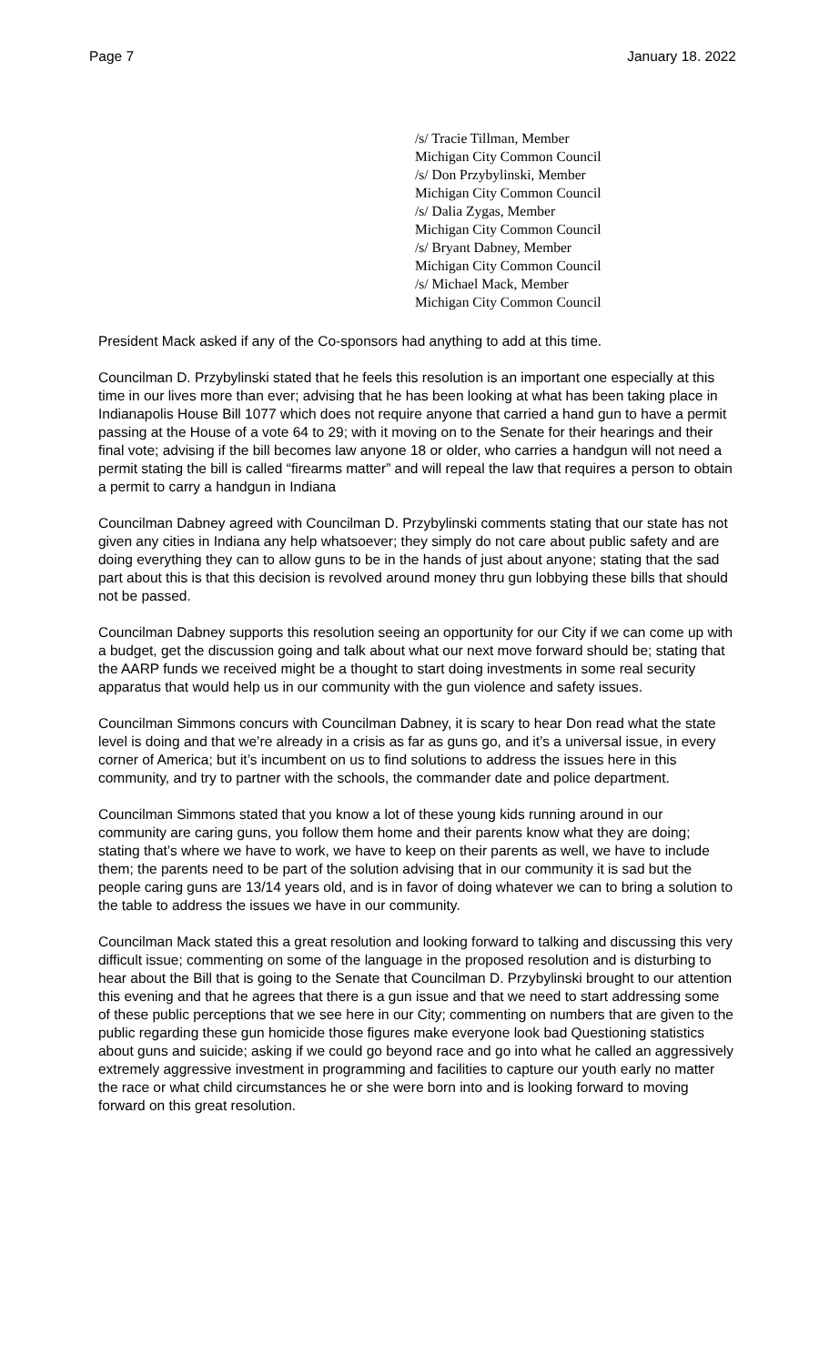Page 7 January 18. 2022
/s/ Tracie Tillman, Member
Michigan City Common Council
/s/ Don Przybylinski, Member
Michigan City Common Council
/s/ Dalia Zygas, Member
Michigan City Common Council
/s/ Bryant Dabney, Member
Michigan City Common Council
/s/ Michael Mack, Member
Michigan City Common Council
President Mack asked if any of the Co-sponsors had anything to add at this time.
Councilman D. Przybylinski stated that he feels this resolution is an important one especially at this time in our lives more than ever; advising that he has been looking at what has been taking place in Indianapolis House Bill 1077 which does not require anyone that carried a hand gun to have a permit passing at the House of a vote 64 to 29; with it moving on to the Senate for their hearings and their final vote; advising if the bill becomes law anyone 18 or older, who carries a handgun will not need a permit stating the bill is called “firearms matter” and will repeal the law that requires a person to obtain a permit to carry a handgun in Indiana
Councilman Dabney agreed with Councilman D. Przybylinski comments stating that our state has not given any cities in Indiana any help whatsoever; they simply do not care about public safety and are doing everything they can to allow guns to be in the hands of just about anyone; stating that the sad part about this is that this decision is revolved around money thru gun lobbying these bills that should not be passed.
Councilman Dabney supports this resolution seeing an opportunity for our City if we can come up with a budget, get the discussion going and talk about what our next move forward should be; stating that the AARP funds we received might be a thought to start doing investments in some real security apparatus that would help us in our community with the gun violence and safety issues.
Councilman Simmons concurs with Councilman Dabney, it is scary to hear Don read what the state level is doing and that we’re already in a crisis as far as guns go, and it’s a universal issue, in every corner of America; but it’s incumbent on us to find solutions to address the issues here in this community, and try to partner with the schools, the commander date and police department.
Councilman Simmons stated that you know a lot of these young kids running around in our community are caring guns, you follow them home and their parents know what they are doing; stating that’s where we have to work, we have to keep on their parents as well, we have to include them; the parents need to be part of the solution advising that in our community it is sad but the people caring guns are 13/14 years old, and is in favor of doing whatever we can to bring a solution to the table to address the issues we have in our community.
Councilman Mack stated this a great resolution and looking forward to talking and discussing this very difficult issue; commenting on some of the language in the proposed resolution and is disturbing to hear about the Bill that is going to the Senate that Councilman D. Przybylinski brought to our attention this evening and that he agrees that there is a gun issue and that we need to start addressing some of these public perceptions that we see here in our City; commenting on numbers that are given to the public regarding these gun homicide those figures make everyone look bad Questioning statistics about guns and suicide; asking if we could go beyond race and go into what he called an aggressively extremely aggressive investment in programming and facilities to capture our youth early no matter the race or what child circumstances he or she were born into and is looking forward to moving forward on this great resolution.